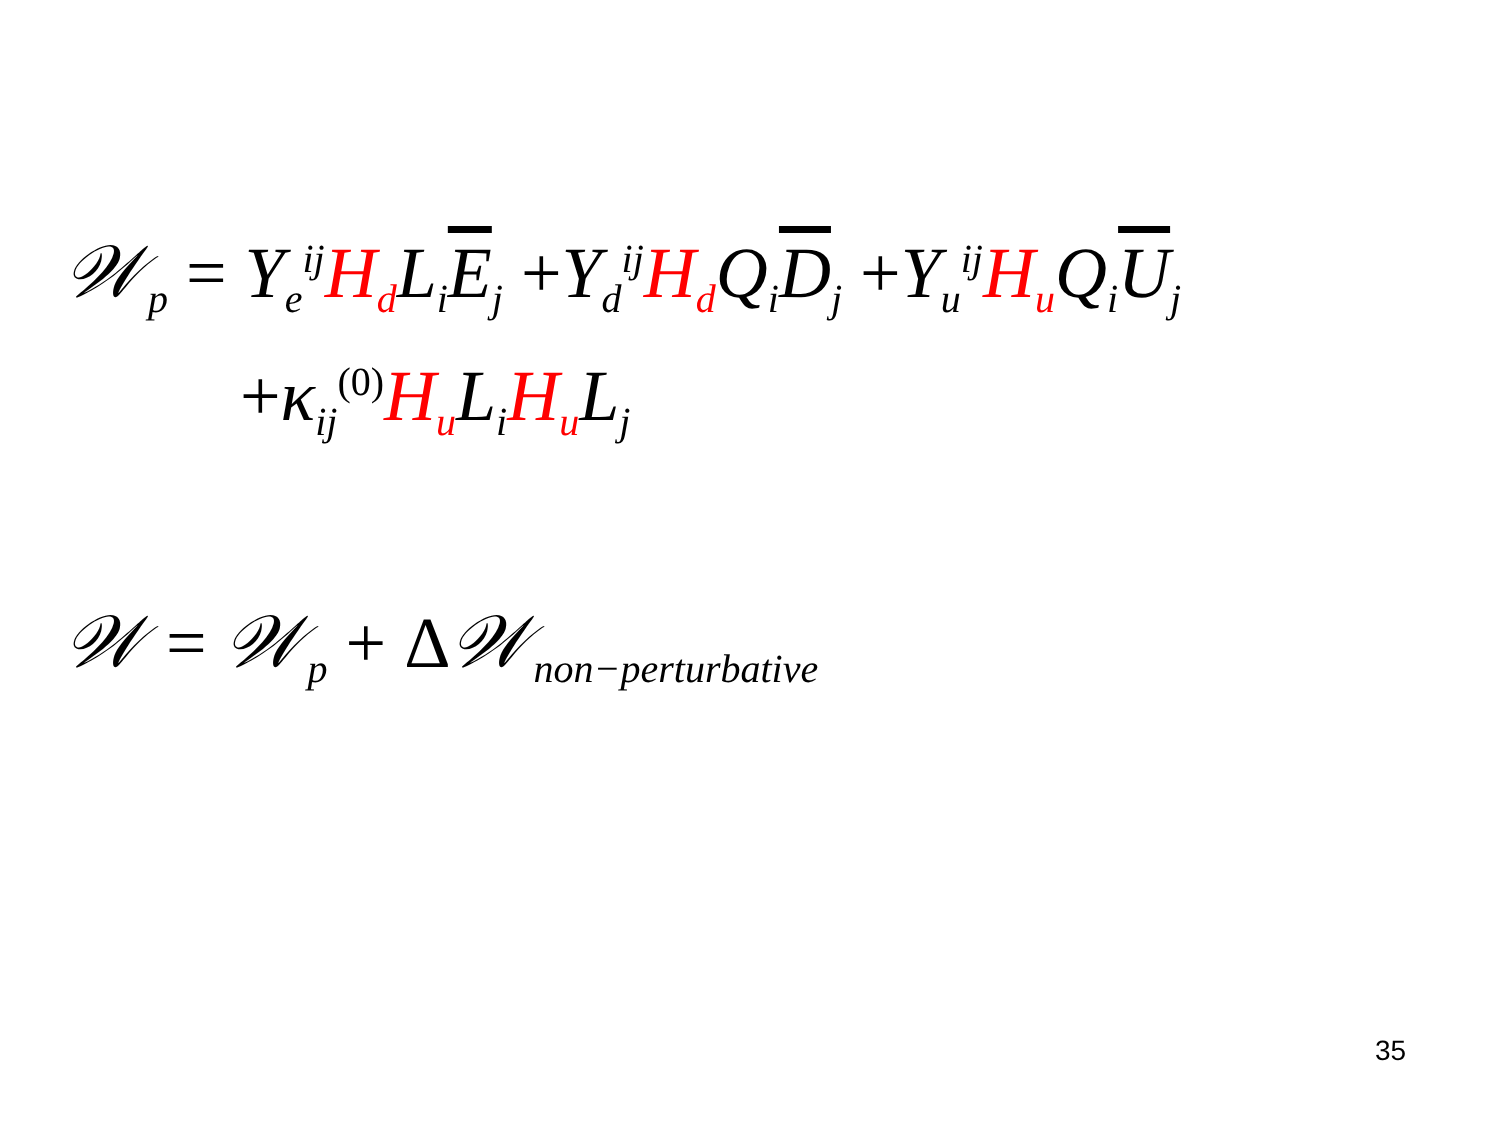𝒲<sub>p</sub> = Y<sub>e</sub><sup>ij</sup>H<sub>d</sub> L<sub>i</sub>E<sub>j</sub> +Y<sub>d</sub><sup>ij</sup>H<sub>d</sub> Q<sub>i</sub>D<sub>j</sub> +Y<sub>u</sub><sup>ij</sup>H<sub>u</sub> Q<sub>i</sub>U<sub>j</sub>
+κ<sub>ij</sub><sup>(0)</sup>H<sub>u</sub> L<sub>i</sub>H<sub>u</sub> L<sub>j</sub>
𝒲 = 𝒲<sub>p</sub> + Δ𝒲<sub>non−perturbative</sub>
35